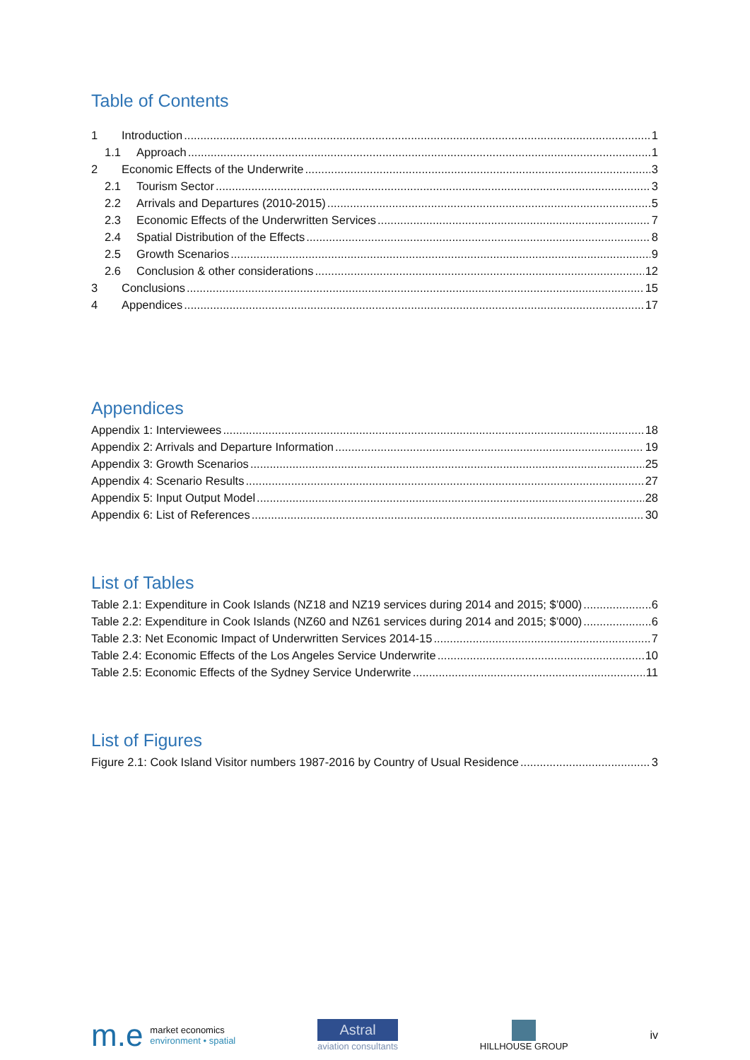Table of Contents
1 Introduction 1
1.1 Approach 1
2 Economic Effects of the Underwrite 3
2.1 Tourism Sector 3
2.2 Arrivals and Departures (2010-2015) 5
2.3 Economic Effects of the Underwritten Services 7
2.4 Spatial Distribution of the Effects 8
2.5 Growth Scenarios 9
2.6 Conclusion & other considerations 12
3 Conclusions 15
4 Appendices 17
Appendices
Appendix 1: Interviewees 18
Appendix 2: Arrivals and Departure Information 19
Appendix 3: Growth Scenarios 25
Appendix 4: Scenario Results 27
Appendix 5: Input Output Model 28
Appendix 6: List of References 30
List of Tables
Table 2.1: Expenditure in Cook Islands (NZ18 and NZ19 services during 2014 and 2015; $’000) 6
Table 2.2: Expenditure in Cook Islands (NZ60 and NZ61 services during 2014 and 2015; $’000) 6
Table 2.3: Net Economic Impact of Underwritten Services 2014-15 7
Table 2.4: Economic Effects of the Los Angeles Service Underwrite 10
Table 2.5: Economic Effects of the Sydney Service Underwrite 11
List of Figures
Figure 2.1: Cook Island Visitor numbers 1987-2016 by Country of Usual Residence 3
m.e market economics
environment • spatial
Astral
aviation consultants
HILLHOUSE GROUP
iv